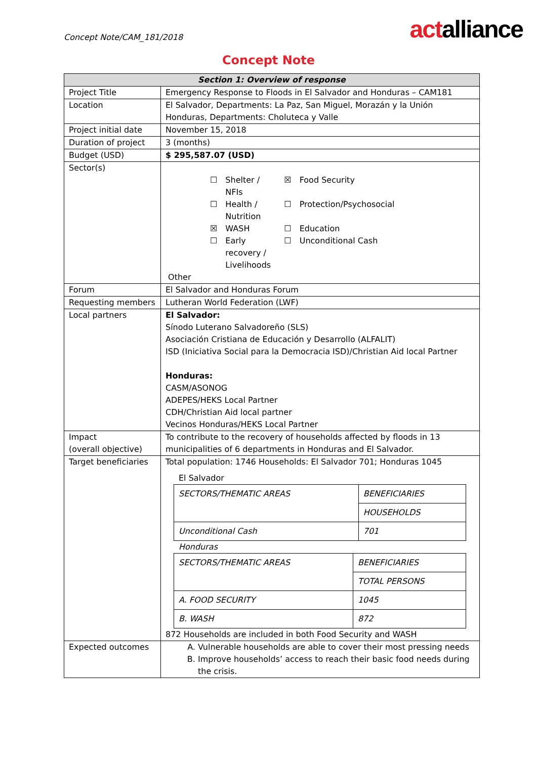Concept Note/CAM_181/2018
actalliance
Concept Note
| Section 1: Overview of response | |
| --- | --- |
| Project Title | Emergency Response to Floods in El Salvador and Honduras – CAM181 |
| Location | El Salvador, Departments: La Paz, San Miguel, Morazán y la Unión Honduras, Departments: Choluteca y Valle |
| Project initial date | November 15, 2018 |
| Duration of project | 3 (months) |
| Budget (USD) | $ 295,587.07 (USD) |
| Sector(s) | / ☐ / Shelter / NFIs / ☒ / Food Security / / ☐ / Health / Nutrition / ☐ / Protection/Psychosocial / / ☒ / WASH / ☐ / Education / / ☐ / Early recovery / Livelihoods / ☐ / Unconditional Cash / Other |
| Forum | El Salvador and Honduras Forum |
| Requesting members | Lutheran World Federation (LWF) |
| Local partners | El Salvador: Sínodo Luterano Salvadoreño (SLS) Asociación Cristiana de Educación y Desarrollo (ALFALIT) ISD (Iniciativa Social para la Democracia ISD)/Christian Aid local Partner Honduras: CASM/ASONOG ADEPES/HEKS Local Partner CDH/Christian Aid local partner Vecinos Honduras/HEKS Local Partner |
| Impact (overall objective) | To contribute to the recovery of households affected by floods in 13 municipalities of 6 departments in Honduras and El Salvador. |
| Target beneficiaries | Total population: 1746 Households: El Salvador 701; Honduras 1045 El Salvador / SECTORS/THEMATIC AREAS / BENEFICIARIES / / / HOUSEHOLDS / / Unconditional Cash / 701 / Honduras / SECTORS/THEMATIC AREAS / BENEFICIARIES / / / TOTAL PERSONS / / A. FOOD SECURITY / 1045 / / B. WASH / 872 / 872 Households are included in both Food Security and WASH |
| Expected outcomes | A. Vulnerable households are able to cover their most pressing needs B. Improve households’ access to reach their basic food needs during the crisis. |